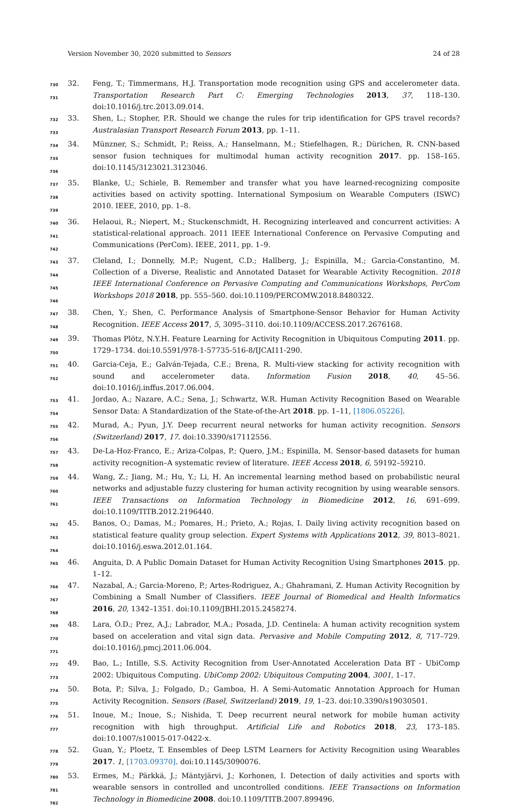Version November 30, 2020 submitted to Sensors 24 of 28
730
731
32. Feng, T.; Timmermans, H.J. Transportation mode recognition using GPS and accelerometer data. Transportation Research Part C: Emerging Technologies 2013, 37, 118–130. doi:10.1016/j.trc.2013.09.014.
732
733
33. Shen, L.; Stopher, P.R. Should we change the rules for trip identification for GPS travel records? Australasian Transport Research Forum 2013, pp. 1–11.
734
735
736
34. Münzner, S.; Schmidt, P.; Reiss, A.; Hanselmann, M.; Stiefelhagen, R.; Dürichen, R. CNN-based sensor fusion techniques for multimodal human activity recognition 2017. pp. 158–165. doi:10.1145/3123021.3123046.
737
738
739
35. Blanke, U.; Schiele, B. Remember and transfer what you have learned-recognizing composite activities based on activity spotting. International Symposium on Wearable Computers (ISWC) 2010. IEEE, 2010, pp. 1–8.
740
741
742
36. Helaoui, R.; Niepert, M.; Stuckenschmidt, H. Recognizing interleaved and concurrent activities: A statistical-relational approach. 2011 IEEE International Conference on Pervasive Computing and Communications (PerCom). IEEE, 2011, pp. 1–9.
743
744
745
746
37. Cleland, I.; Donnelly, M.P.; Nugent, C.D.; Hallberg, J.; Espinilla, M.; Garcia-Constantino, M. Collection of a Diverse, Realistic and Annotated Dataset for Wearable Activity Recognition. 2018 IEEE International Conference on Pervasive Computing and Communications Workshops, PerCom Workshops 2018 2018, pp. 555–560. doi:10.1109/PERCOMW.2018.8480322.
747
748
38. Chen, Y.; Shen, C. Performance Analysis of Smartphone-Sensor Behavior for Human Activity Recognition. IEEE Access 2017, 5, 3095–3110. doi:10.1109/ACCESS.2017.2676168.
749
750
39. Thomas Plötz, N.Y.H. Feature Learning for Activity Recognition in Ubiquitous Computing 2011. pp. 1729–1734. doi:10.5591/978-1-57735-516-8/IJCAI11-290.
751
752
40. Garcia-Ceja, E.; Galván-Tejada, C.E.; Brena, R. Multi-view stacking for activity recognition with sound and accelerometer data. Information Fusion 2018, 40, 45–56. doi:10.1016/j.inffus.2017.06.004.
753
754
41. Jordao, A.; Nazare, A.C.; Sena, J.; Schwartz, W.R. Human Activity Recognition Based on Wearable Sensor Data: A Standardization of the State-of-the-Art 2018. pp. 1–11, [1806.05226].
755
756
42. Murad, A.; Pyun, J.Y. Deep recurrent neural networks for human activity recognition. Sensors (Switzerland) 2017, 17. doi:10.3390/s17112556.
757
758
43. De-La-Hoz-Franco, E.; Ariza-Colpas, P.; Quero, J.M.; Espinilla, M. Sensor-based datasets for human activity recognition–A systematic review of literature. IEEE Access 2018, 6, 59192–59210.
759
760
761
44. Wang, Z.; Jiang, M.; Hu, Y.; Li, H. An incremental learning method based on probabilistic neural networks and adjustable fuzzy clustering for human activity recognition by using wearable sensors. IEEE Transactions on Information Technology in Biomedicine 2012, 16, 691–699. doi:10.1109/TITB.2012.2196440.
762
763
764
45. Banos, O.; Damas, M.; Pomares, H.; Prieto, A.; Rojas, I. Daily living activity recognition based on statistical feature quality group selection. Expert Systems with Applications 2012, 39, 8013–8021. doi:10.1016/j.eswa.2012.01.164.
765
46. Anguita, D. A Public Domain Dataset for Human Activity Recognition Using Smartphones 2015. pp. 1–12.
766
767
768
47. Nazabal, A.; Garcia-Moreno, P.; Artes-Rodriguez, A.; Ghahramani, Z. Human Activity Recognition by Combining a Small Number of Classifiers. IEEE Journal of Biomedical and Health Informatics 2016, 20, 1342–1351. doi:10.1109/JBHI.2015.2458274.
769
770
771
48. Lara, Ó.D.; Prez, A.J.; Labrador, M.A.; Posada, J.D. Centinela: A human activity recognition system based on acceleration and vital sign data. Pervasive and Mobile Computing 2012, 8, 717–729. doi:10.1016/j.pmcj.2011.06.004.
772
773
49. Bao, L.; Intille, S.S. Activity Recognition from User-Annotated Acceleration Data BT - UbiComp 2002: Ubiquitous Computing. UbiComp 2002: Ubiquitous Computing 2004, 3001, 1–17.
774
775
50. Bota, P.; Silva, J.; Folgado, D.; Gamboa, H. A Semi-Automatic Annotation Approach for Human Activity Recognition. Sensors (Basel, Switzerland) 2019, 19, 1–23. doi:10.3390/s19030501.
776
777
51. Inoue, M.; Inoue, S.; Nishida, T. Deep recurrent neural network for mobile human activity recognition with high throughput. Artificial Life and Robotics 2018, 23, 173–185. doi:10.1007/s10015-017-0422-x.
778
779
52. Guan, Y.; Ploetz, T. Ensembles of Deep LSTM Learners for Activity Recognition using Wearables 2017. 1, [1703.09370]. doi:10.1145/3090076.
780
781
782
53. Ermes, M.; Pärkkä, J.; Mäntyjärvi, J.; Korhonen, I. Detection of daily activities and sports with wearable sensors in controlled and uncontrolled conditions. IEEE Transactions on Information Technology in Biomedicine 2008. doi:10.1109/TITB.2007.899496.